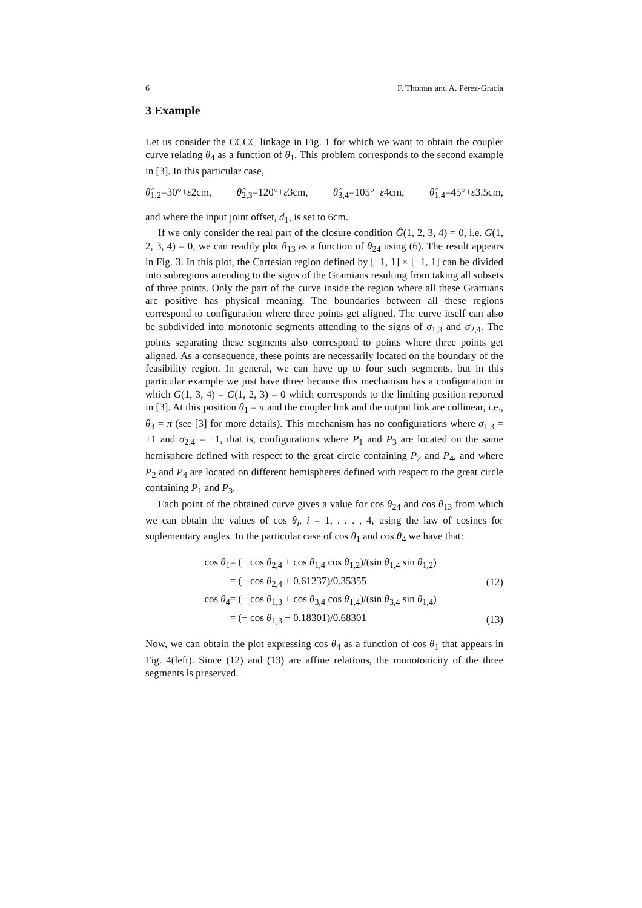6 F. Thomas and A. Pérez-Gracia
3 Example
Let us consider the CCCC linkage in Fig. 1 for which we want to obtain the coupler curve relating θ<sub>4</sub> as a function of θ<sub>1</sub>. This problem corresponds to the second example in [3]. In this particular case,
θ̂<sub>1,2</sub>=30°+ε2cm, θ̂<sub>2,3</sub>=120°+ε3cm, θ̂<sub>3,4</sub>=105°+ε4cm, θ̂<sub>1,4</sub>=45°+ε3.5cm,
and where the input joint offset, d<sub>1</sub>, is set to 6cm.
If we only consider the real part of the closure condition Ĝ(1, 2, 3, 4) = 0, i.e. G(1, 2, 3, 4) = 0, we can readily plot θ<sub>13</sub> as a function of θ<sub>24</sub> using (6). The result appears in Fig. 3. In this plot, the Cartesian region defined by [−1, 1] × [−1, 1] can be divided into subregions attending to the signs of the Gramians resulting from taking all subsets of three points. Only the part of the curve inside the region where all these Gramians are positive has physical meaning. The boundaries between all these regions correspond to configuration where three points get aligned. The curve itself can also be subdivided into monotonic segments attending to the signs of σ<sub>1,3</sub> and σ<sub>2,4</sub>. The points separating these segments also correspond to points where three points get aligned. As a consequence, these points are necessarily located on the boundary of the feasibility region. In general, we can have up to four such segments, but in this particular example we just have three because this mechanism has a configuration in which G(1, 3, 4) = G(1, 2, 3) = 0 which corresponds to the limiting position reported in [3]. At this position θ<sub>1</sub> = π and the coupler link and the output link are collinear, i.e., θ<sub>3</sub> = π (see [3] for more details). This mechanism has no configurations where σ<sub>1,3</sub> = +1 and σ<sub>2,4</sub> = −1, that is, configurations where P<sub>1</sub> and P<sub>3</sub> are located on the same hemisphere defined with respect to the great circle containing P<sub>2</sub> and P<sub>4</sub>, and where P<sub>2</sub> and P<sub>4</sub> are located on different hemispheres defined with respect to the great circle containing P<sub>1</sub> and P<sub>3</sub>.
Each point of the obtained curve gives a value for cos θ<sub>24</sub> and cos θ<sub>13</sub> from which we can obtain the values of cos θ<sub>i</sub>, i = 1, . . . , 4, using the law of cosines for suplementary angles. In the particular case of cos θ<sub>1</sub> and cos θ<sub>4</sub> we have that:
| | cos θ<sub>1</sub> | = (− cos θ<sub>2,4</sub> + cos θ<sub>1,4</sub> cos θ<sub>1,2</sub>)/(sin θ<sub>1,4</sub> sin θ<sub>1,2</sub>) | |
| | | = (− cos θ<sub>2,4</sub> + 0.61237)/0.35355 | (12) |
| | cos θ<sub>4</sub> | = (− cos θ<sub>1,3</sub> + cos θ<sub>3,4</sub> cos θ<sub>1,4</sub>)/(sin θ<sub>3,4</sub> sin θ<sub>1,4</sub>) | |
| | | = (− cos θ<sub>1,3</sub> − 0.18301)/0.68301 | (13) |
Now, we can obtain the plot expressing cos θ<sub>4</sub> as a function of cos θ<sub>1</sub> that appears in Fig. 4(left). Since (12) and (13) are affine relations, the monotonicity of the three segments is preserved.